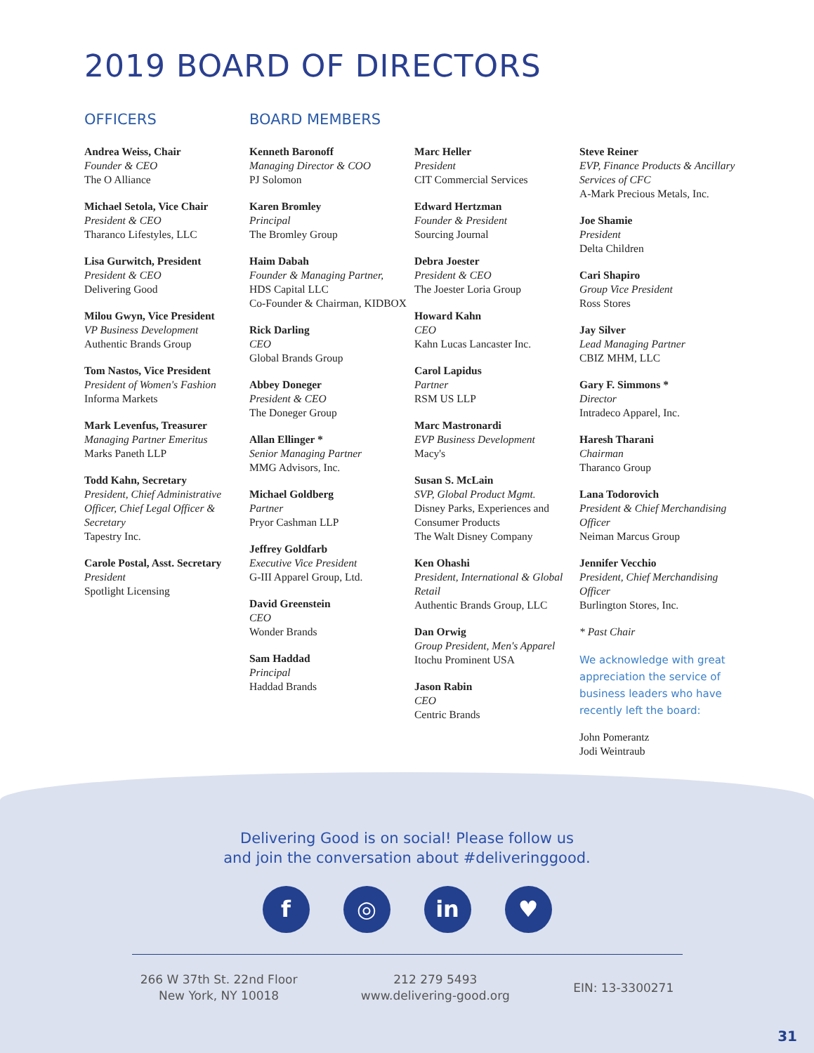2019 BOARD OF DIRECTORS
OFFICERS
Andrea Weiss, Chair
Founder & CEO
The O Alliance
Michael Setola, Vice Chair
President & CEO
Tharanco Lifestyles, LLC
Lisa Gurwitch, President
President & CEO
Delivering Good
Milou Gwyn, Vice President
VP Business Development
Authentic Brands Group
Tom Nastos, Vice President
President of Women's Fashion
Informa Markets
Mark Levenfus, Treasurer
Managing Partner Emeritus
Marks Paneth LLP
Todd Kahn, Secretary
President, Chief Administrative Officer, Chief Legal Officer & Secretary
Tapestry Inc.
Carole Postal, Asst. Secretary
President
Spotlight Licensing
BOARD MEMBERS
Kenneth Baronoff
Managing Director & COO
PJ Solomon
Karen Bromley
Principal
The Bromley Group
Haim Dabah
Founder & Managing Partner,
HDS Capital LLC
Co-Founder & Chairman, KIDBOX
Rick Darling
CEO
Global Brands Group
Abbey Doneger
President & CEO
The Doneger Group
Allan Ellinger *
Senior Managing Partner
MMG Advisors, Inc.
Michael Goldberg
Partner
Pryor Cashman LLP
Jeffrey Goldfarb
Executive Vice President
G-III Apparel Group, Ltd.
David Greenstein
CEO
Wonder Brands
Sam Haddad
Principal
Haddad Brands
Marc Heller
President
CIT Commercial Services
Edward Hertzman
Founder & President
Sourcing Journal
Debra Joester
President & CEO
The Joester Loria Group
Howard Kahn
CEO
Kahn Lucas Lancaster Inc.
Carol Lapidus
Partner
RSM US LLP
Marc Mastronardi
EVP Business Development
Macy's
Susan S. McLain
SVP, Global Product Mgmt.
Disney Parks, Experiences and Consumer Products
The Walt Disney Company
Ken Ohashi
President, International & Global Retail
Authentic Brands Group, LLC
Dan Orwig
Group President, Men's Apparel
Itochu Prominent USA
Jason Rabin
CEO
Centric Brands
Steve Reiner
EVP, Finance Products & Ancillary Services of CFC
A-Mark Precious Metals, Inc.
Joe Shamie
President
Delta Children
Cari Shapiro
Group Vice President
Ross Stores
Jay Silver
Lead Managing Partner
CBIZ MHM, LLC
Gary F. Simmons *
Director
Intradeco Apparel, Inc.
Haresh Tharani
Chairman
Tharanco Group
Lana Todorovich
President & Chief Merchandising Officer
Neiman Marcus Group
Jennifer Vecchio
President, Chief Merchandising Officer
Burlington Stores, Inc.
* Past Chair
We acknowledge with great appreciation the service of business leaders who have recently left the board:
John Pomerantz
Jodi Weintraub
Delivering Good is on social! Please follow us
and join the conversation about #deliveringgood.
f ◎ in ♥
266 W 37th St. 22nd Floor
New York, NY 10018
212 279 5493
www.delivering-good.org
EIN: 13-3300271
31